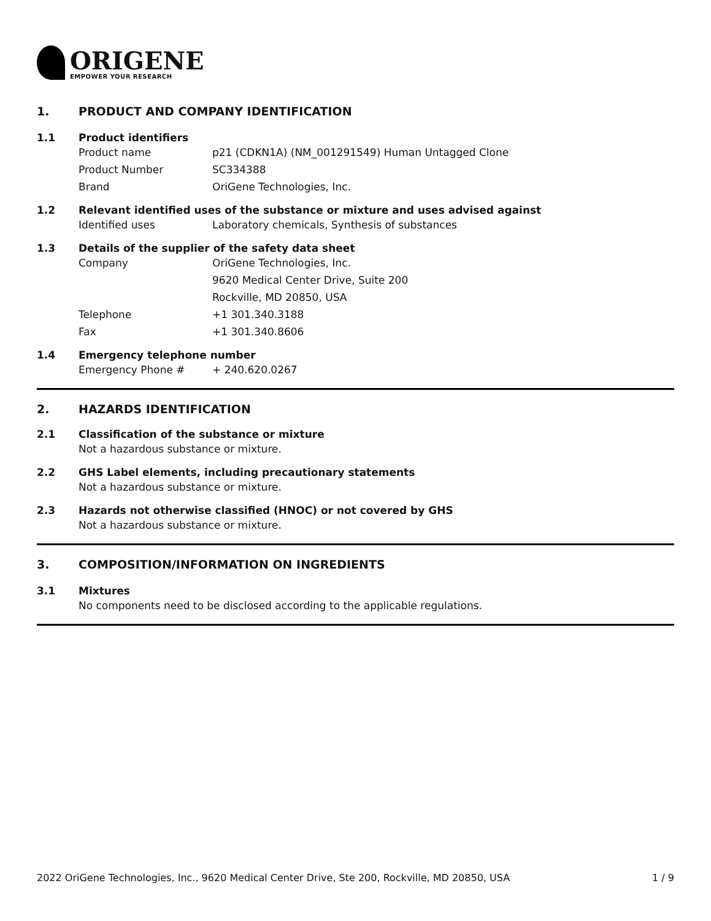ORIGENE
EMPOWER YOUR RESEARCH
1. PRODUCT AND COMPANY IDENTIFICATION
1.1 Product identifiers
Product name p21 (CDKN1A) (NM_001291549) Human Untagged Clone
Product Number SC334388
Brand OriGene Technologies, Inc.
1.2 Relevant identified uses of the substance or mixture and uses advised against
Identified uses Laboratory chemicals, Synthesis of substances
1.3 Details of the supplier of the safety data sheet
Company OriGene Technologies, Inc.
9620 Medical Center Drive, Suite 200
Rockville, MD 20850, USA
Telephone +1 301.340.3188
Fax +1 301.340.8606
1.4 Emergency telephone number
Emergency Phone # + 240.620.0267
2. HAZARDS IDENTIFICATION
2.1 Classification of the substance or mixture
Not a hazardous substance or mixture.
2.2 GHS Label elements, including precautionary statements
Not a hazardous substance or mixture.
2.3 Hazards not otherwise classified (HNOC) or not covered by GHS
Not a hazardous substance or mixture.
3. COMPOSITION/INFORMATION ON INGREDIENTS
3.1 Mixtures
No components need to be disclosed according to the applicable regulations.
2022 OriGene Technologies, Inc., 9620 Medical Center Drive, Ste 200, Rockville, MD 20850, USA 1 / 9